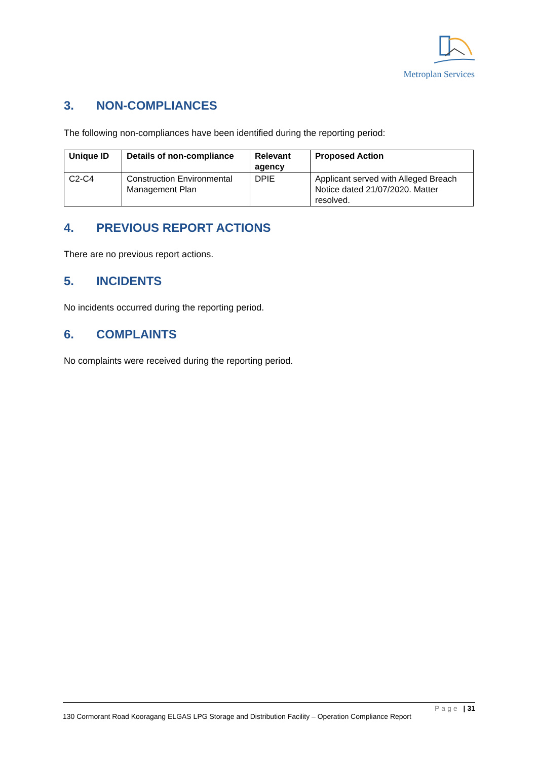Metroplan Services
3. NON-COMPLIANCES
The following non-compliances have been identified during the reporting period:
| Unique ID | Details of non-compliance | Relevant agency | Proposed Action |
| --- | --- | --- | --- |
| C2-C4 | Construction Environmental Management Plan | DPIE | Applicant served with Alleged Breach Notice dated 21/07/2020. Matter resolved. |
4. PREVIOUS REPORT ACTIONS
There are no previous report actions.
5. INCIDENTS
No incidents occurred during the reporting period.
6. COMPLAINTS
No complaints were received during the reporting period.
Page | 31
130 Cormorant Road Kooragang ELGAS LPG Storage and Distribution Facility – Operation Compliance Report